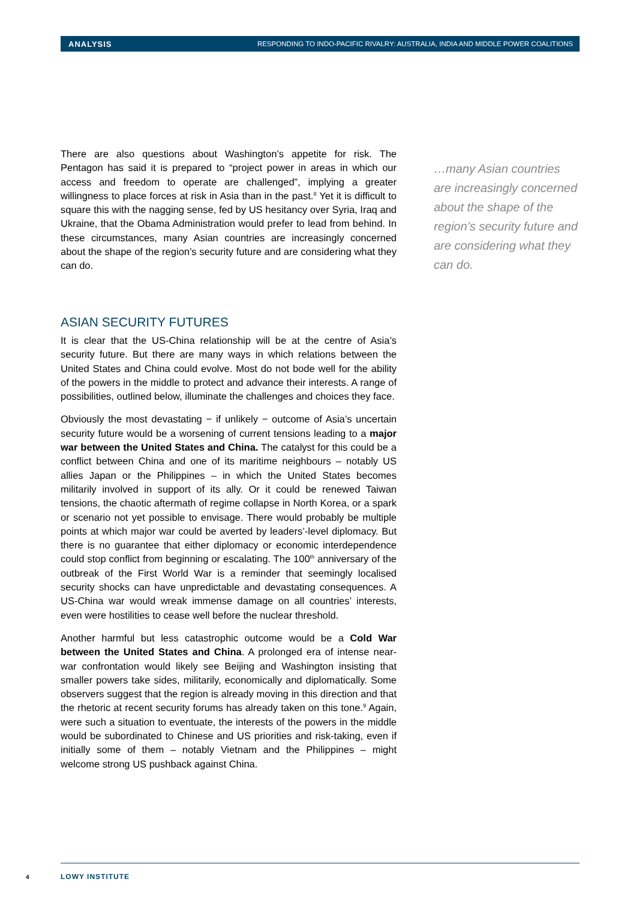ANALYSIS RESPONDING TO INDO-PACIFIC RIVALRY: AUSTRALIA, INDIA AND MIDDLE POWER COALITIONS
There are also questions about Washington’s appetite for risk. The Pentagon has said it is prepared to “project power in areas in which our access and freedom to operate are challenged”, implying a greater willingness to place forces at risk in Asia than in the past.<sup>8</sup> Yet it is difficult to square this with the nagging sense, fed by US hesitancy over Syria, Iraq and Ukraine, that the Obama Administration would prefer to lead from behind. In these circumstances, many Asian countries are increasingly concerned about the shape of the region’s security future and are considering what they can do.
ASIAN SECURITY FUTURES
It is clear that the US-China relationship will be at the centre of Asia’s security future. But there are many ways in which relations between the United States and China could evolve. Most do not bode well for the ability of the powers in the middle to protect and advance their interests. A range of possibilities, outlined below, illuminate the challenges and choices they face.
Obviously the most devastating − if unlikely − outcome of Asia’s uncertain security future would be a worsening of current tensions leading to a major war between the United States and China. The catalyst for this could be a conflict between China and one of its maritime neighbours – notably US allies Japan or the Philippines – in which the United States becomes militarily involved in support of its ally. Or it could be renewed Taiwan tensions, the chaotic aftermath of regime collapse in North Korea, or a spark or scenario not yet possible to envisage. There would probably be multiple points at which major war could be averted by leaders’-level diplomacy. But there is no guarantee that either diplomacy or economic interdependence could stop conflict from beginning or escalating. The 100<sup>th</sup> anniversary of the outbreak of the First World War is a reminder that seemingly localised security shocks can have unpredictable and devastating consequences. A US-China war would wreak immense damage on all countries’ interests, even were hostilities to cease well before the nuclear threshold.
Another harmful but less catastrophic outcome would be a Cold War between the United States and China. A prolonged era of intense near-war confrontation would likely see Beijing and Washington insisting that smaller powers take sides, militarily, economically and diplomatically. Some observers suggest that the region is already moving in this direction and that the rhetoric at recent security forums has already taken on this tone.<sup>9</sup> Again, were such a situation to eventuate, the interests of the powers in the middle would be subordinated to Chinese and US priorities and risk-taking, even if initially some of them – notably Vietnam and the Philippines – might welcome strong US pushback against China.
…many Asian countries are increasingly concerned about the shape of the region’s security future and are considering what they can do.
4 LOWY INSTITUTE